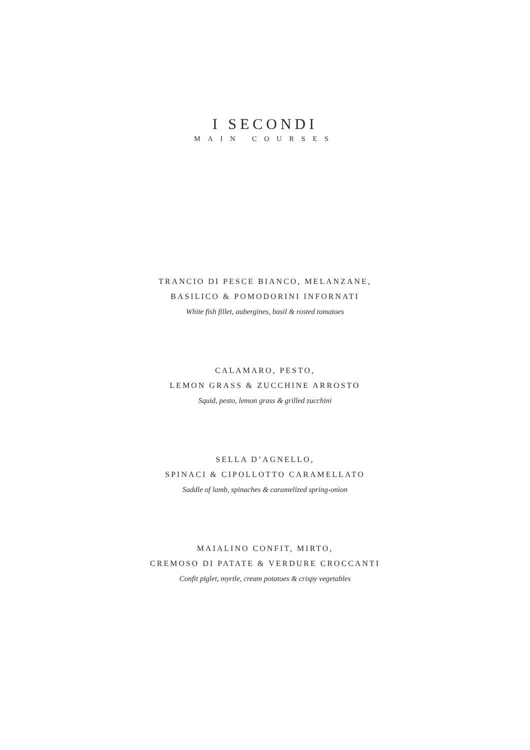I SECONDI
MAIN COURSES
TRANCIO DI PESCE BIANCO, MELANZANE,
BASILICO & POMODORINI INFORNATI
White fish fillet, aubergines, basil & rosted tomatoes
CALAMARO, PESTO,
LEMON GRASS & ZUCCHINE ARROSTO
Squid, pesto, lemon grass & grilled zucchini
SELLA D’AGNELLO,
SPINACI & CIPOLLOTTO CARAMELLATO
Saddle of lamb, spinaches & caramelized spring-onion
MAIALINO CONFIT, MIRTO,
CREMOSO DI PATATE & VERDURE CROCCANTI
Confit piglet, myrtle, cream potatoes & crispy vegetables